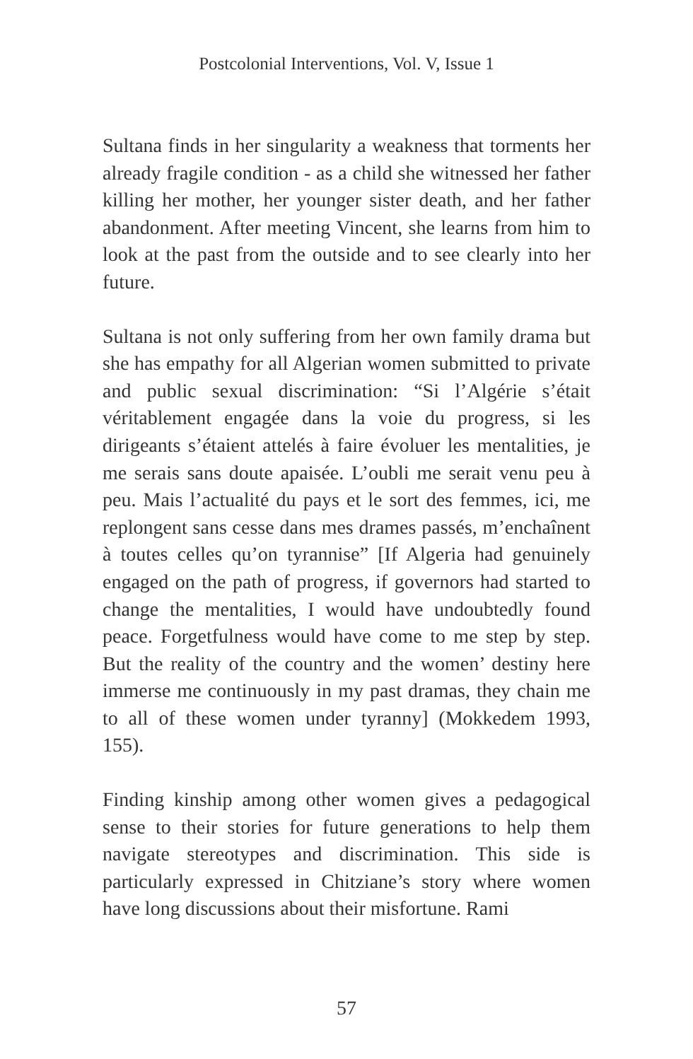Postcolonial Interventions, Vol. V, Issue 1
Sultana finds in her singularity a weakness that torments her already fragile condition - as a child she witnessed her father killing her mother, her younger sister death, and her father abandonment. After meeting Vincent, she learns from him to look at the past from the outside and to see clearly into her future.
Sultana is not only suffering from her own family drama but she has empathy for all Algerian women submitted to private and public sexual discrimination: “Si l’Algérie s’était véritablement engagée dans la voie du progress, si les dirigeants s’étaient attelés à faire évoluer les mentalities, je me serais sans doute apaisée. L’oubli me serait venu peu à peu. Mais l’actualité du pays et le sort des femmes, ici, me replongent sans cesse dans mes drames passés, m’enchaînent à toutes celles qu’on tyrannise” [If Algeria had genuinely engaged on the path of progress, if governors had started to change the mentalities, I would have undoubtedly found peace. Forgetfulness would have come to me step by step. But the reality of the country and the women’ destiny here immerse me continuously in my past dramas, they chain me to all of these women under tyranny] (Mokkedem 1993, 155).
Finding kinship among other women gives a pedagogical sense to their stories for future generations to help them navigate stereotypes and discrimination. This side is particularly expressed in Chitziane’s story where women have long discussions about their misfortune. Rami
57